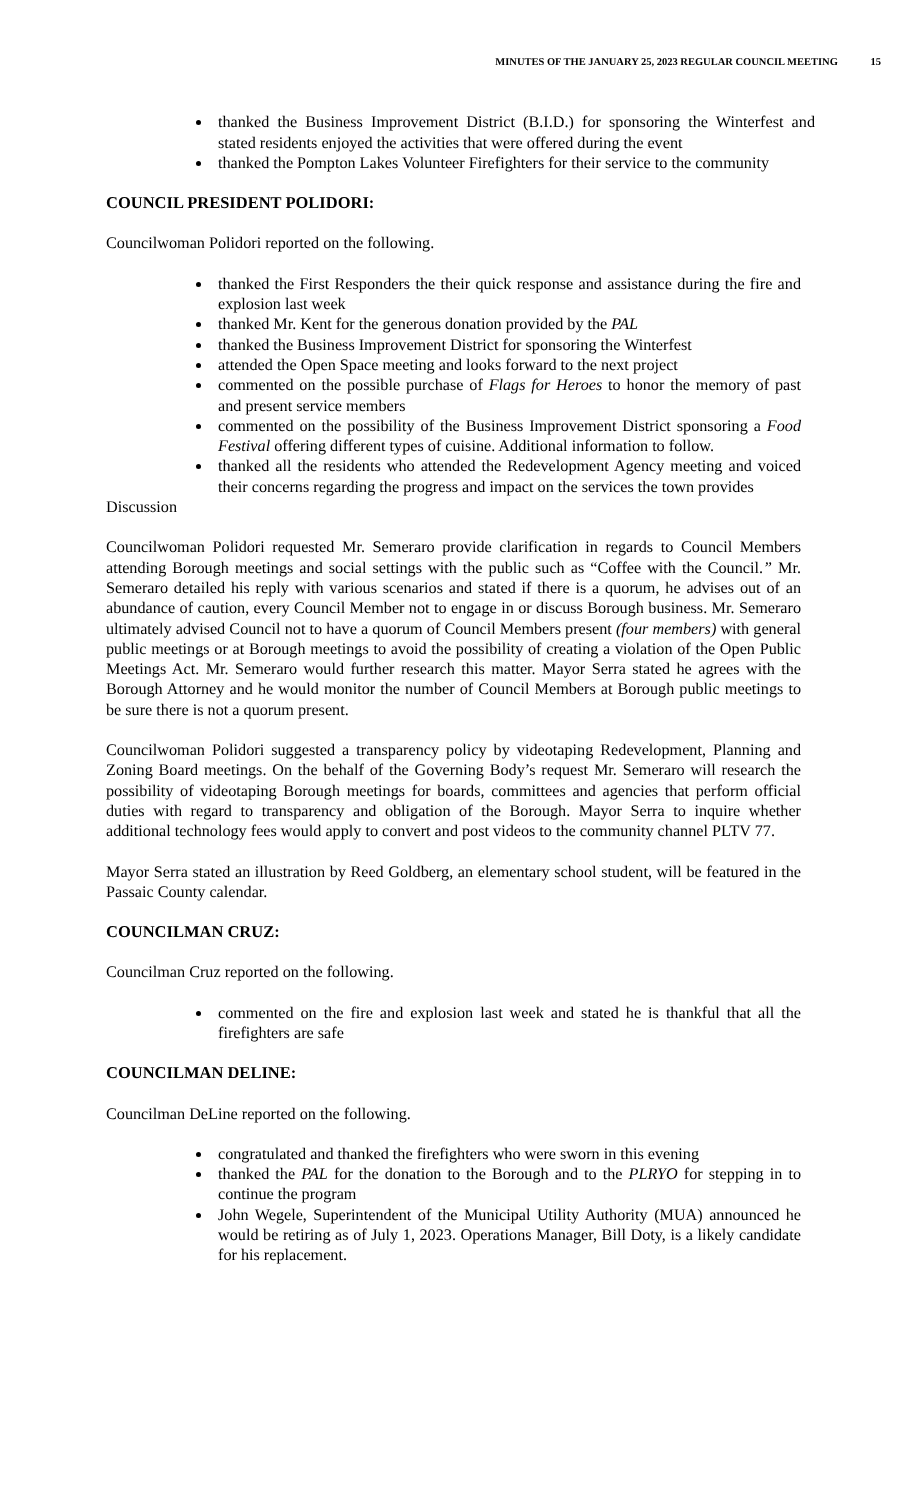MINUTES OF THE JANUARY 25, 2023 REGULAR COUNCIL MEETING 15
thanked the Business Improvement District (B.I.D.) for sponsoring the Winterfest and stated residents enjoyed the activities that were offered during the event
thanked the Pompton Lakes Volunteer Firefighters for their service to the community
COUNCIL PRESIDENT POLIDORI:
Councilwoman Polidori reported on the following.
thanked the First Responders the their quick response and assistance during the fire and explosion last week
thanked Mr. Kent for the generous donation provided by the PAL
thanked the Business Improvement District for sponsoring the Winterfest
attended the Open Space meeting and looks forward to the next project
commented on the possible purchase of Flags for Heroes to honor the memory of past and present service members
commented on the possibility of the Business Improvement District sponsoring a Food Festival offering different types of cuisine. Additional information to follow.
thanked all the residents who attended the Redevelopment Agency meeting and voiced their concerns regarding the progress and impact on the services the town provides
Discussion
Councilwoman Polidori requested Mr. Semeraro provide clarification in regards to Council Members attending Borough meetings and social settings with the public such as “Coffee with the Council.” Mr. Semeraro detailed his reply with various scenarios and stated if there is a quorum, he advises out of an abundance of caution, every Council Member not to engage in or discuss Borough business. Mr. Semeraro ultimately advised Council not to have a quorum of Council Members present (four members) with general public meetings or at Borough meetings to avoid the possibility of creating a violation of the Open Public Meetings Act. Mr. Semeraro would further research this matter. Mayor Serra stated he agrees with the Borough Attorney and he would monitor the number of Council Members at Borough public meetings to be sure there is not a quorum present.
Councilwoman Polidori suggested a transparency policy by videotaping Redevelopment, Planning and Zoning Board meetings. On the behalf of the Governing Body’s request Mr. Semeraro will research the possibility of videotaping Borough meetings for boards, committees and agencies that perform official duties with regard to transparency and obligation of the Borough. Mayor Serra to inquire whether additional technology fees would apply to convert and post videos to the community channel PLTV 77.
Mayor Serra stated an illustration by Reed Goldberg, an elementary school student, will be featured in the Passaic County calendar.
COUNCILMAN CRUZ:
Councilman Cruz reported on the following.
commented on the fire and explosion last week and stated he is thankful that all the firefighters are safe
COUNCILMAN DELINE:
Councilman DeLine reported on the following.
congratulated and thanked the firefighters who were sworn in this evening
thanked the PAL for the donation to the Borough and to the PLRYO for stepping in to continue the program
John Wegele, Superintendent of the Municipal Utility Authority (MUA) announced he would be retiring as of July 1, 2023. Operations Manager, Bill Doty, is a likely candidate for his replacement.